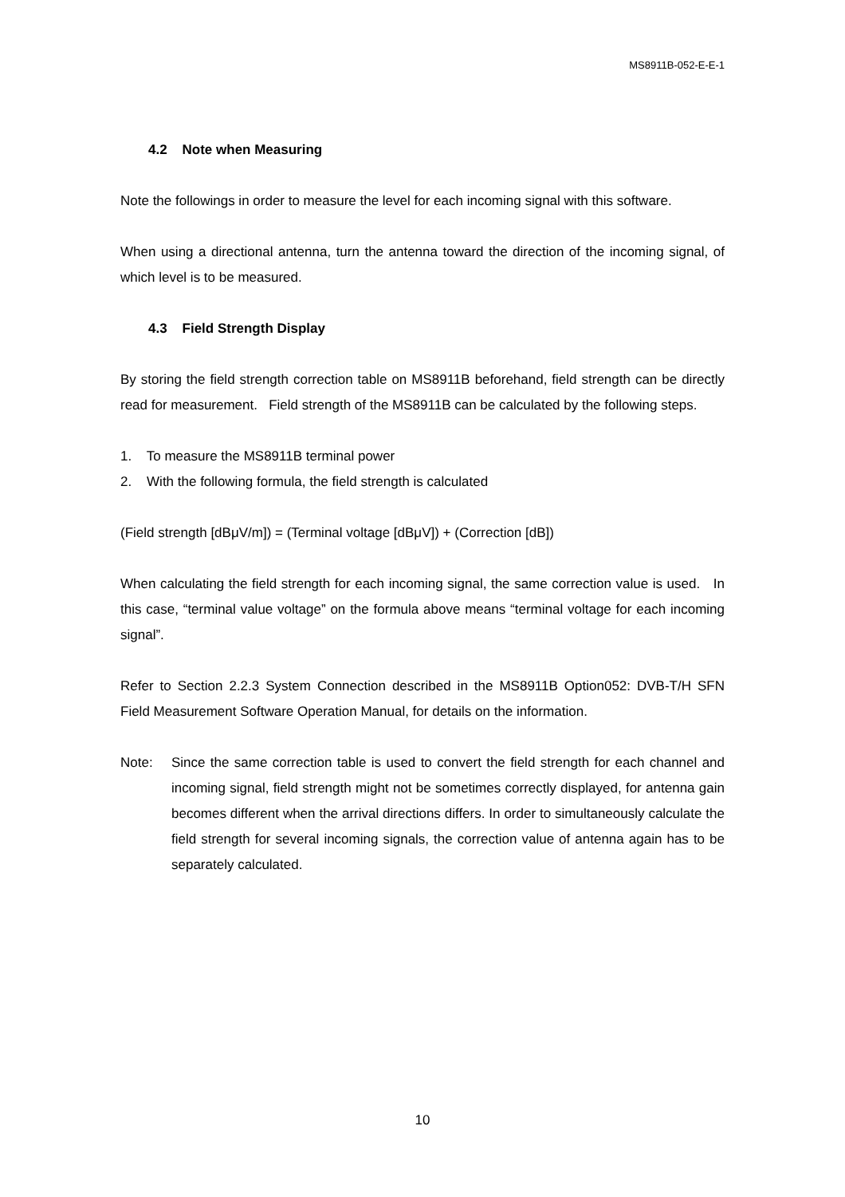MS8911B-052-E-E-1
4.2 Note when Measuring
Note the followings in order to measure the level for each incoming signal with this software.
When using a directional antenna, turn the antenna toward the direction of the incoming signal, of which level is to be measured.
4.3 Field Strength Display
By storing the field strength correction table on MS8911B beforehand, field strength can be directly read for measurement. Field strength of the MS8911B can be calculated by the following steps.
1. To measure the MS8911B terminal power
2. With the following formula, the field strength is calculated
(Field strength [dBμV/m]) = (Terminal voltage [dBμV]) + (Correction [dB])
When calculating the field strength for each incoming signal, the same correction value is used. In this case, “terminal value voltage” on the formula above means “terminal voltage for each incoming signal”.
Refer to Section 2.2.3 System Connection described in the MS8911B Option052: DVB-T/H SFN Field Measurement Software Operation Manual, for details on the information.
Note: Since the same correction table is used to convert the field strength for each channel and incoming signal, field strength might not be sometimes correctly displayed, for antenna gain becomes different when the arrival directions differs. In order to simultaneously calculate the field strength for several incoming signals, the correction value of antenna again has to be separately calculated.
10